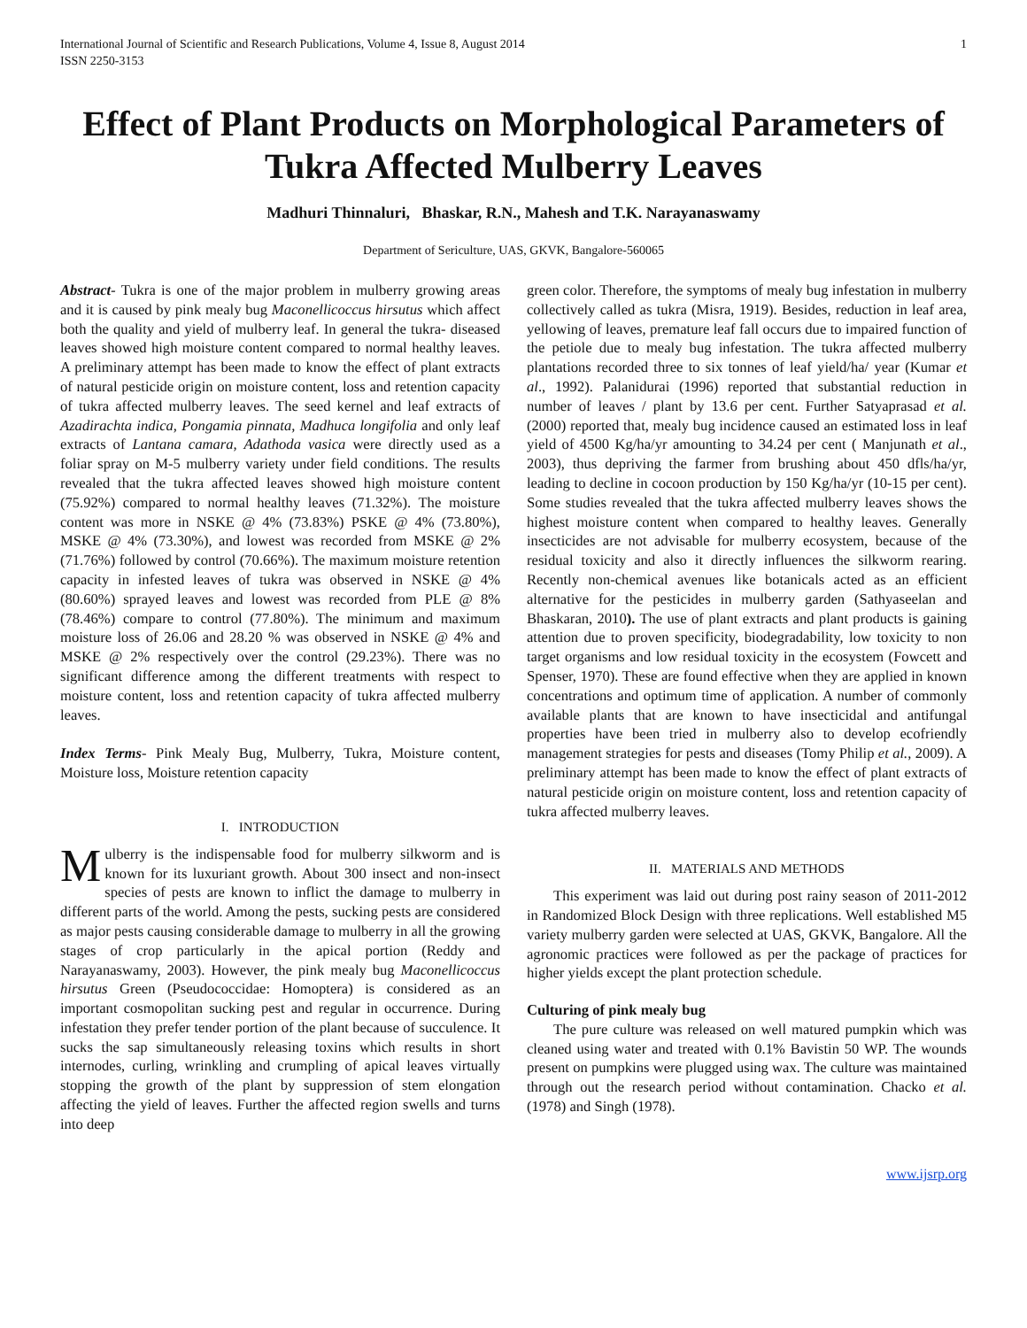International Journal of Scientific and Research Publications, Volume 4, Issue 8, August 2014
ISSN 2250-3153
1
Effect of Plant Products on Morphological Parameters of Tukra Affected Mulberry Leaves
Madhuri Thinnaluri, Bhaskar, R.N., Mahesh and T.K. Narayanaswamy
Department of Sericulture, UAS, GKVK, Bangalore-560065
Abstract- Tukra is one of the major problem in mulberry growing areas and it is caused by pink mealy bug Maconellicoccus hirsutus which affect both the quality and yield of mulberry leaf. In general the tukra- diseased leaves showed high moisture content compared to normal healthy leaves. A preliminary attempt has been made to know the effect of plant extracts of natural pesticide origin on moisture content, loss and retention capacity of tukra affected mulberry leaves. The seed kernel and leaf extracts of Azadirachta indica, Pongamia pinnata, Madhuca longifolia and only leaf extracts of Lantana camara, Adathoda vasica were directly used as a foliar spray on M-5 mulberry variety under field conditions. The results revealed that the tukra affected leaves showed high moisture content (75.92%) compared to normal healthy leaves (71.32%). The moisture content was more in NSKE @ 4% (73.83%) PSKE @ 4% (73.80%), MSKE @ 4% (73.30%), and lowest was recorded from MSKE @ 2% (71.76%) followed by control (70.66%). The maximum moisture retention capacity in infested leaves of tukra was observed in NSKE @ 4% (80.60%) sprayed leaves and lowest was recorded from PLE @ 8% (78.46%) compare to control (77.80%). The minimum and maximum moisture loss of 26.06 and 28.20 % was observed in NSKE @ 4% and MSKE @ 2% respectively over the control (29.23%). There was no significant difference among the different treatments with respect to moisture content, loss and retention capacity of tukra affected mulberry leaves.
Index Terms- Pink Mealy Bug, Mulberry, Tukra, Moisture content, Moisture loss, Moisture retention capacity
I. INTRODUCTION
Mulberry is the indispensable food for mulberry silkworm and is known for its luxuriant growth. About 300 insect and non-insect species of pests are known to inflict the damage to mulberry in different parts of the world. Among the pests, sucking pests are considered as major pests causing considerable damage to mulberry in all the growing stages of crop particularly in the apical portion (Reddy and Narayanaswamy, 2003). However, the pink mealy bug Maconellicoccus hirsutus Green (Pseudococcidae: Homoptera) is considered as an important cosmopolitan sucking pest and regular in occurrence. During infestation they prefer tender portion of the plant because of succulence. It sucks the sap simultaneously releasing toxins which results in short internodes, curling, wrinkling and crumpling of apical leaves virtually stopping the growth of the plant by suppression of stem elongation affecting the yield of leaves. Further the affected region swells and turns into deep
green color. Therefore, the symptoms of mealy bug infestation in mulberry collectively called as tukra (Misra, 1919). Besides, reduction in leaf area, yellowing of leaves, premature leaf fall occurs due to impaired function of the petiole due to mealy bug infestation. The tukra affected mulberry plantations recorded three to six tonnes of leaf yield/ha/ year (Kumar et al., 1992). Palanidurai (1996) reported that substantial reduction in number of leaves / plant by 13.6 per cent. Further Satyaprasad et al. (2000) reported that, mealy bug incidence caused an estimated loss in leaf yield of 4500 Kg/ha/yr amounting to 34.24 per cent ( Manjunath et al., 2003), thus depriving the farmer from brushing about 450 dfls/ha/yr, leading to decline in cocoon production by 150 Kg/ha/yr (10-15 per cent). Some studies revealed that the tukra affected mulberry leaves shows the highest moisture content when compared to healthy leaves. Generally insecticides are not advisable for mulberry ecosystem, because of the residual toxicity and also it directly influences the silkworm rearing. Recently non-chemical avenues like botanicals acted as an efficient alternative for the pesticides in mulberry garden (Sathyaseelan and Bhaskaran, 2010). The use of plant extracts and plant products is gaining attention due to proven specificity, biodegradability, low toxicity to non target organisms and low residual toxicity in the ecosystem (Fowcett and Spenser, 1970). These are found effective when they are applied in known concentrations and optimum time of application. A number of commonly available plants that are known to have insecticidal and antifungal properties have been tried in mulberry also to develop ecofriendly management strategies for pests and diseases (Tomy Philip et al., 2009). A preliminary attempt has been made to know the effect of plant extracts of natural pesticide origin on moisture content, loss and retention capacity of tukra affected mulberry leaves.
II. MATERIALS AND METHODS
This experiment was laid out during post rainy season of 2011-2012 in Randomized Block Design with three replications. Well established M5 variety mulberry garden were selected at UAS, GKVK, Bangalore. All the agronomic practices were followed as per the package of practices for higher yields except the plant protection schedule.
Culturing of pink mealy bug
The pure culture was released on well matured pumpkin which was cleaned using water and treated with 0.1% Bavistin 50 WP. The wounds present on pumpkins were plugged using wax. The culture was maintained through out the research period without contamination. Chacko et al. (1978) and Singh (1978).
www.ijsrp.org